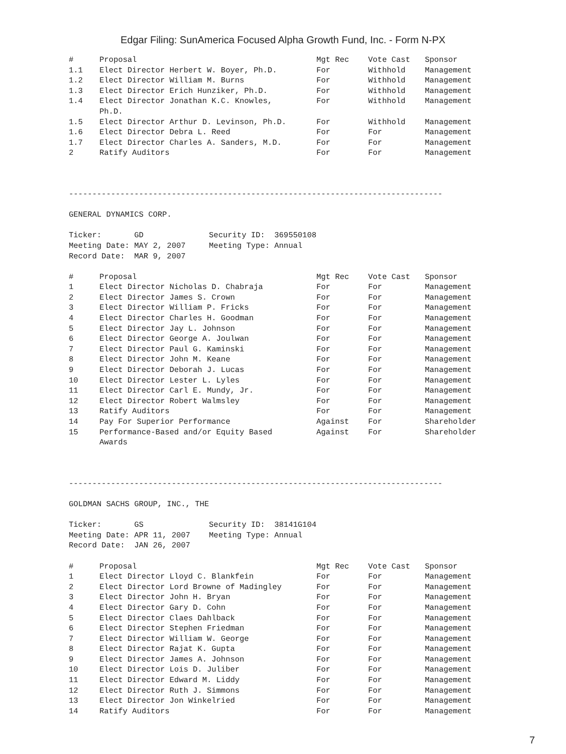Edgar Filing: SunAmerica Focused Alpha Growth Fund, Inc. - Form N-PX
| # | Proposal | Mgt Rec | Vote Cast | Sponsor |
| --- | --- | --- | --- | --- |
| 1.1 | Elect Director Herbert W. Boyer, Ph.D. | For | Withhold | Management |
| 1.2 | Elect Director William M. Burns | For | Withhold | Management |
| 1.3 | Elect Director Erich Hunziker, Ph.D. | For | Withhold | Management |
| 1.4 | Elect Director Jonathan K.C. Knowles, Ph.D. | For | Withhold | Management |
| 1.5 | Elect Director Arthur D. Levinson, Ph.D. | For | Withhold | Management |
| 1.6 | Elect Director Debra L. Reed | For | For | Management |
| 1.7 | Elect Director Charles A. Sanders, M.D. | For | For | Management |
| 2 | Ratify Auditors | For | For | Management |
--------------------------------------------------------------------------------
GENERAL DYNAMICS CORP.
Ticker: GD Security ID: 369550108
Meeting Date: MAY 2, 2007 Meeting Type: Annual
Record Date: MAR 9, 2007
| # | Proposal | Mgt Rec | Vote Cast | Sponsor |
| --- | --- | --- | --- | --- |
| 1 | Elect Director Nicholas D. Chabraja | For | For | Management |
| 2 | Elect Director James S. Crown | For | For | Management |
| 3 | Elect Director William P. Fricks | For | For | Management |
| 4 | Elect Director Charles H. Goodman | For | For | Management |
| 5 | Elect Director Jay L. Johnson | For | For | Management |
| 6 | Elect Director George A. Joulwan | For | For | Management |
| 7 | Elect Director Paul G. Kaminski | For | For | Management |
| 8 | Elect Director John M. Keane | For | For | Management |
| 9 | Elect Director Deborah J. Lucas | For | For | Management |
| 10 | Elect Director Lester L. Lyles | For | For | Management |
| 11 | Elect Director Carl E. Mundy, Jr. | For | For | Management |
| 12 | Elect Director Robert Walmsley | For | For | Management |
| 13 | Ratify Auditors | For | For | Management |
| 14 | Pay For Superior Performance | Against | For | Shareholder |
| 15 | Performance-Based and/or Equity Based Awards | Against | For | Shareholder |
--------------------------------------------------------------------------------
GOLDMAN SACHS GROUP, INC., THE
Ticker: GS Security ID: 38141G104
Meeting Date: APR 11, 2007 Meeting Type: Annual
Record Date: JAN 26, 2007
| # | Proposal | Mgt Rec | Vote Cast | Sponsor |
| --- | --- | --- | --- | --- |
| 1 | Elect Director Lloyd C. Blankfein | For | For | Management |
| 2 | Elect Director Lord Browne of Madingley | For | For | Management |
| 3 | Elect Director John H. Bryan | For | For | Management |
| 4 | Elect Director Gary D. Cohn | For | For | Management |
| 5 | Elect Director Claes Dahlback | For | For | Management |
| 6 | Elect Director Stephen Friedman | For | For | Management |
| 7 | Elect Director William W. George | For | For | Management |
| 8 | Elect Director Rajat K. Gupta | For | For | Management |
| 9 | Elect Director James A. Johnson | For | For | Management |
| 10 | Elect Director Lois D. Juliber | For | For | Management |
| 11 | Elect Director Edward M. Liddy | For | For | Management |
| 12 | Elect Director Ruth J. Simmons | For | For | Management |
| 13 | Elect Director Jon Winkelried | For | For | Management |
| 14 | Ratify Auditors | For | For | Management |
7